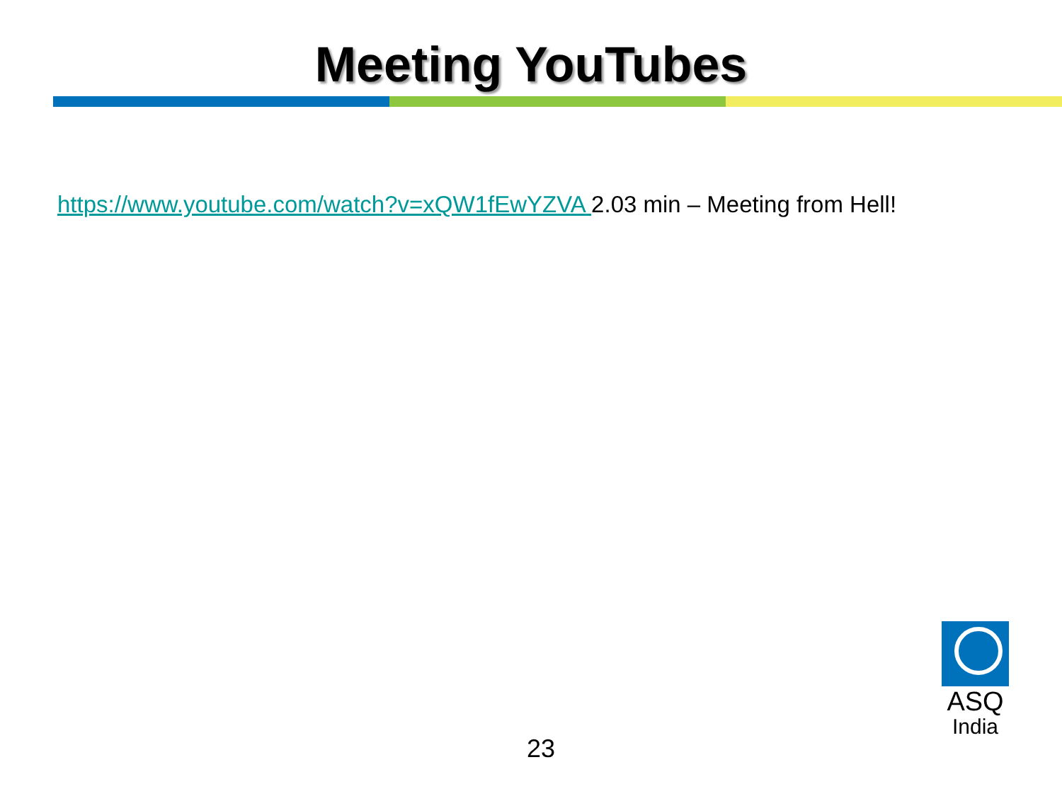Meeting YouTubes
https://www.youtube.com/watch?v=xQW1fEwYZVA 2.03 min – Meeting from Hell!
ASQ
India
23